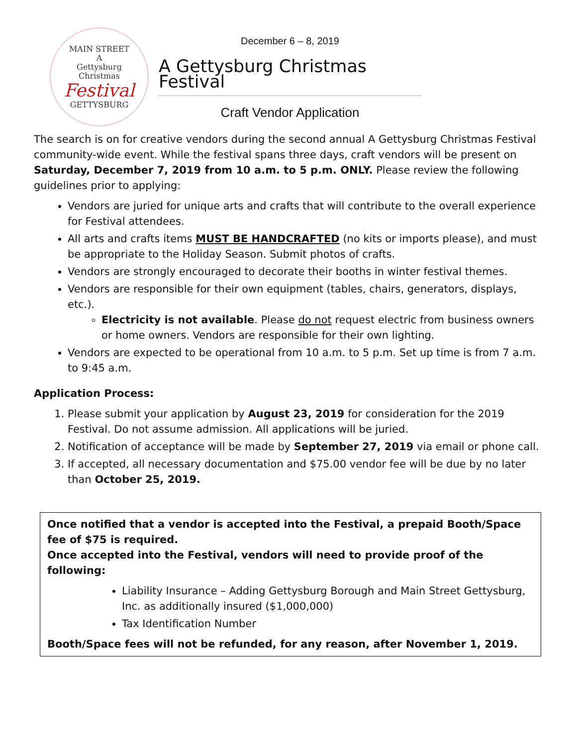MAIN STREET
A
Gettysburg
Christmas
Festival
GETTYSBURG
December 6 – 8, 2019
A Gettysburg Christmas Festival
Craft Vendor Application
The search is on for creative vendors during the second annual A Gettysburg Christmas Festival community-wide event. While the festival spans three days, craft vendors will be present on Saturday, December 7, 2019 from 10 a.m. to 5 p.m. ONLY. Please review the following guidelines prior to applying:
Vendors are juried for unique arts and crafts that will contribute to the overall experience for Festival attendees.
All arts and crafts items MUST BE HANDCRAFTED (no kits or imports please), and must be appropriate to the Holiday Season. Submit photos of crafts.
Vendors are strongly encouraged to decorate their booths in winter festival themes.
Vendors are responsible for their own equipment (tables, chairs, generators, displays, etc.).
Electricity is not available. Please do not request electric from business owners or home owners. Vendors are responsible for their own lighting.
Vendors are expected to be operational from 10 a.m. to 5 p.m. Set up time is from 7 a.m. to 9:45 a.m.
Application Process:
1. Please submit your application by August 23, 2019 for consideration for the 2019 Festival. Do not assume admission. All applications will be juried.
2. Notification of acceptance will be made by September 27, 2019 via email or phone call.
3. If accepted, all necessary documentation and $75.00 vendor fee will be due by no later than October 25, 2019.
Once notified that a vendor is accepted into the Festival, a prepaid Booth/Space fee of $75 is required.
Once accepted into the Festival, vendors will need to provide proof of the following:
Liability Insurance – Adding Gettysburg Borough and Main Street Gettysburg, Inc. as additionally insured ($1,000,000)
Tax Identification Number
Booth/Space fees will not be refunded, for any reason, after November 1, 2019.